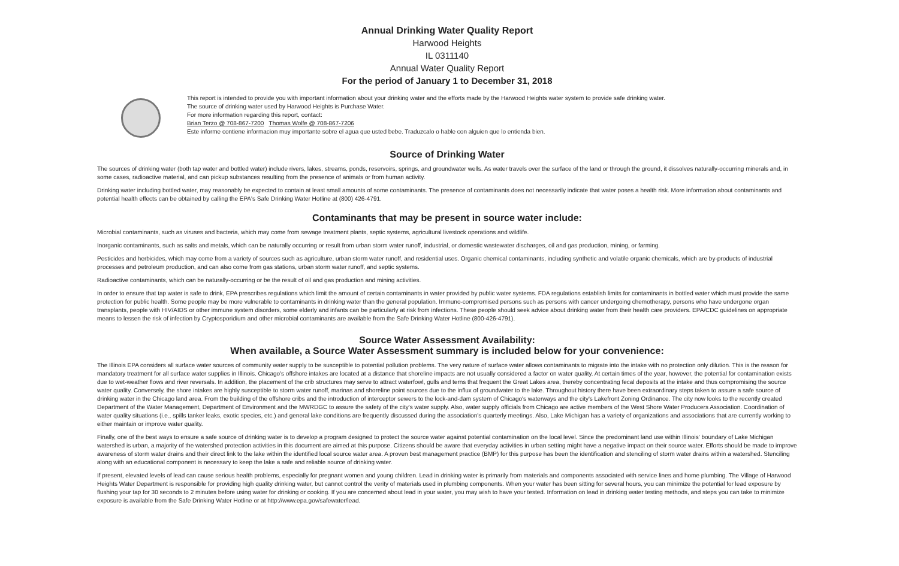Annual Drinking Water Quality Report
Harwood Heights
IL 0311140
Annual Water Quality Report
For the period of January 1 to December 31, 2018
This report is intended to provide you with important information about your drinking water and the efforts made by the Harwood Heights water system to provide safe drinking water.
The source of drinking water used by Harwood Heights is Purchase Water.
For more information regarding this report, contact:
Brian Terzo @ 708-867-7200 Thomas Wolfe @ 708-867-7206
Este informe contiene informacion muy importante sobre el agua que usted bebe. Traduzcalo o hable con alguien que lo entienda bien.
Source of Drinking Water
The sources of drinking water (both tap water and bottled water) include rivers, lakes, streams, ponds, reservoirs, springs, and groundwater wells. As water travels over the surface of the land or through the ground, it dissolves naturally-occurring minerals and, in some cases, radioactive material, and can pickup substances resulting from the presence of animals or from human activity.
Drinking water including bottled water, may reasonably be expected to contain at least small amounts of some contaminants. The presence of contaminants does not necessarily indicate that water poses a health risk. More information about contaminants and potential health effects can be obtained by calling the EPA's Safe Drinking Water Hotline at (800) 426-4791.
Contaminants that may be present in source water include:
Microbial contaminants, such as viruses and bacteria, which may come from sewage treatment plants, septic systems, agricultural livestock operations and wildlife.
Inorganic contaminants, such as salts and metals, which can be naturally occurring or result from urban storm water runoff, industrial, or domestic wastewater discharges, oil and gas production, mining, or farming.
Pesticides and herbicides, which may come from a variety of sources such as agriculture, urban storm water runoff, and residential uses. Organic chemical contaminants, including synthetic and volatile organic chemicals, which are by-products of industrial processes and petroleum production, and can also come from gas stations, urban storm water runoff, and septic systems.
Radioactive contaminants, which can be naturally-occurring or be the result of oil and gas production and mining activities.
In order to ensure that tap water is safe to drink, EPA prescribes regulations which limit the amount of certain contaminants in water provided by public water systems. FDA regulations establish limits for contaminants in bottled water which must provide the same protection for public health. Some people may be more vulnerable to contaminants in drinking water than the general population. Immuno-compromised persons such as persons with cancer undergoing chemotherapy, persons who have undergone organ transplants, people with HIV/AIDS or other immune system disorders, some elderly and infants can be particularly at risk from infections. These people should seek advice about drinking water from their health care providers. EPA/CDC guidelines on appropriate means to lessen the risk of infection by Cryptosporidium and other microbial contaminants are available from the Safe Drinking Water Hotline (800-426-4791).
Source Water Assessment Availability:
When available, a Source Water Assessment summary is included below for your convenience:
The Illinois EPA considers all surface water sources of community water supply to be susceptible to potential pollution problems. The very nature of surface water allows contaminants to migrate into the intake with no protection only dilution. This is the reason for mandatory treatment for all surface water supplies in Illinois. Chicago's offshore intakes are located at a distance that shoreline impacts are not usually considered a factor on water quality. At certain times of the year, however, the potential for contamination exists due to wet-weather flows and river reversals. In addition, the placement of the crib structures may serve to attract waterfowl, gulls and terns that frequent the Great Lakes area, thereby concentrating fecal deposits at the intake and thus compromising the source water quality. Conversely, the shore intakes are highly susceptible to storm water runoff, marinas and shoreline point sources due to the influx of groundwater to the lake. Throughout history there have been extraordinary steps taken to assure a safe source of drinking water in the Chicago land area. From the building of the offshore cribs and the introduction of interceptor sewers to the lock-and-dam system of Chicago's waterways and the city's Lakefront Zoning Ordinance. The city now looks to the recently created Department of the Water Management, Department of Environment and the MWRDGC to assure the safety of the city's water supply. Also, water supply officials from Chicago are active members of the West Shore Water Producers Association. Coordination of water quality situations (i.e., spills tanker leaks, exotic species, etc.) and general lake conditions are frequently discussed during the association's quarterly meetings. Also, Lake Michigan has a variety of organizations and associations that are currently working to either maintain or improve water quality.
Finally, one of the best ways to ensure a safe source of drinking water is to develop a program designed to protect the source water against potential contamination on the local level. Since the predominant land use within Illinois' boundary of Lake Michigan watershed is urban, a majority of the watershed protection activities in this document are aimed at this purpose. Citizens should be aware that everyday activities in urban setting might have a negative impact on their source water. Efforts should be made to improve awareness of storm water drains and their direct link to the lake within the identified local source water area. A proven best management practice (BMP) for this purpose has been the identification and stenciling of storm water drains within a watershed. Stenciling along with an educational component is necessary to keep the lake a safe and reliable source of drinking water.
If present, elevated levels of lead can cause serious health problems, especially for pregnant women and young children. Lead in drinking water is primarily from materials and components associated with service lines and home plumbing. The Village of Harwood Heights Water Department is responsible for providing high quality drinking water, but cannot control the verity of materials used in plumbing components. When your water has been sitting for several hours, you can minimize the potential for lead exposure by flushing your tap for 30 seconds to 2 minutes before using water for drinking or cooking. If you are concerned about lead in your water, you may wish to have your tested. Information on lead in drinking water testing methods, and steps you can take to minimize exposure is available from the Safe Drinking Water Hotline or at http://www.epa.gov/safewater/lead.